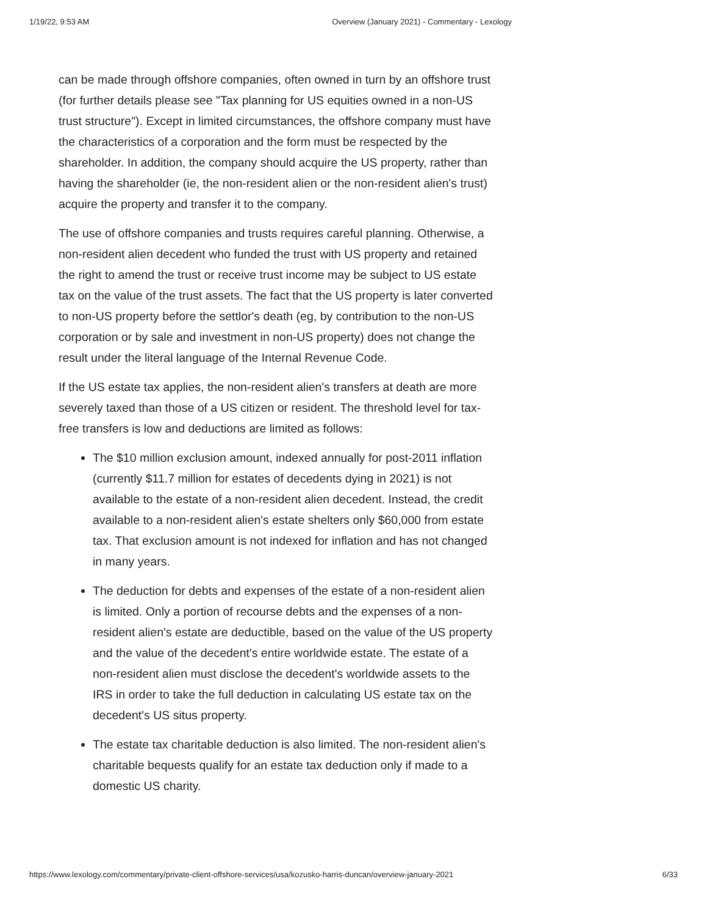1/19/22, 9:53 AM Overview (January 2021) - Commentary - Lexology
can be made through offshore companies, often owned in turn by an offshore trust (for further details please see "Tax planning for US equities owned in a non-US trust structure"). Except in limited circumstances, the offshore company must have the characteristics of a corporation and the form must be respected by the shareholder. In addition, the company should acquire the US property, rather than having the shareholder (ie, the non-resident alien or the non-resident alien's trust) acquire the property and transfer it to the company.
The use of offshore companies and trusts requires careful planning. Otherwise, a non-resident alien decedent who funded the trust with US property and retained the right to amend the trust or receive trust income may be subject to US estate tax on the value of the trust assets. The fact that the US property is later converted to non-US property before the settlor's death (eg, by contribution to the non-US corporation or by sale and investment in non-US property) does not change the result under the literal language of the Internal Revenue Code.
If the US estate tax applies, the non-resident alien's transfers at death are more severely taxed than those of a US citizen or resident. The threshold level for tax-free transfers is low and deductions are limited as follows:
The $10 million exclusion amount, indexed annually for post-2011 inflation (currently $11.7 million for estates of decedents dying in 2021) is not available to the estate of a non-resident alien decedent. Instead, the credit available to a non-resident alien's estate shelters only $60,000 from estate tax. That exclusion amount is not indexed for inflation and has not changed in many years.
The deduction for debts and expenses of the estate of a non-resident alien is limited. Only a portion of recourse debts and the expenses of a non-resident alien's estate are deductible, based on the value of the US property and the value of the decedent's entire worldwide estate. The estate of a non-resident alien must disclose the decedent's worldwide assets to the IRS in order to take the full deduction in calculating US estate tax on the decedent's US situs property.
The estate tax charitable deduction is also limited. The non-resident alien's charitable bequests qualify for an estate tax deduction only if made to a domestic US charity.
https://www.lexology.com/commentary/private-client-offshore-services/usa/kozusko-harris-duncan/overview-january-2021 6/33